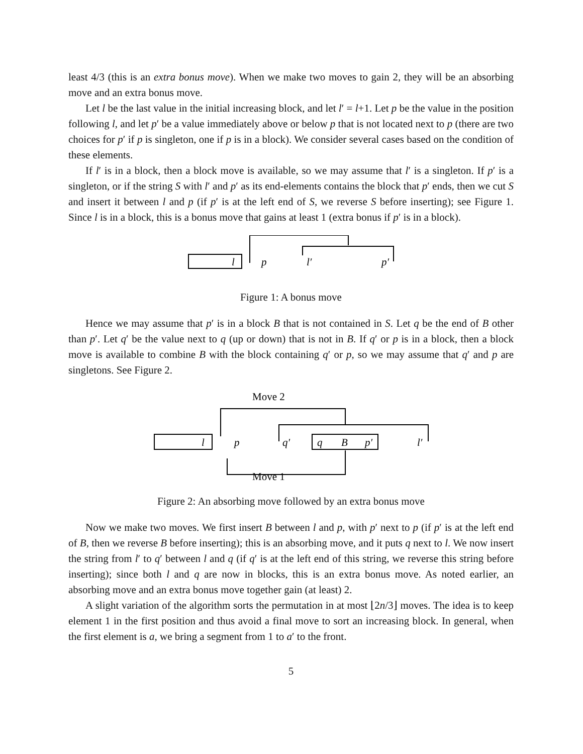least 4/3 (this is an extra bonus move). When we make two moves to gain 2, they will be an absorbing move and an extra bonus move.
Let l be the last value in the initial increasing block, and let l′ = l+1. Let p be the value in the position following l, and let p′ be a value immediately above or below p that is not located next to p (there are two choices for p′ if p is singleton, one if p is in a block). We consider several cases based on the condition of these elements.
If l′ is in a block, then a block move is available, so we may assume that l′ is a singleton. If p′ is a singleton, or if the string S with l′ and p′ as its end-elements contains the block that p′ ends, then we cut S and insert it between l and p (if p′ is at the left end of S, we reverse S before inserting); see Figure 1. Since l is in a block, this is a bonus move that gains at least 1 (extra bonus if p′ is in a block).
l
p
l′
p′
Figure 1: A bonus move
Hence we may assume that p′ is in a block B that is not contained in S. Let q be the end of B other than p′. Let q′ be the value next to q (up or down) that is not in B. If q′ or p is in a block, then a block move is available to combine B with the block containing q′ or p, so we may assume that q′ and p are singletons. See Figure 2.
Move 2
l
p
q′
q
B
p′
l′
Move 1
Figure 2: An absorbing move followed by an extra bonus move
Now we make two moves. We first insert B between l and p, with p′ next to p (if p′ is at the left end of B, then we reverse B before inserting); this is an absorbing move, and it puts q next to l. We now insert the string from l′ to q′ between l and q (if q′ is at the left end of this string, we reverse this string before inserting); since both l and q are now in blocks, this is an extra bonus move. As noted earlier, an absorbing move and an extra bonus move together gain (at least) 2.
A slight variation of the algorithm sorts the permutation in at most ⌊2n/3⌋ moves. The idea is to keep element 1 in the first position and thus avoid a final move to sort an increasing block. In general, when the first element is a, we bring a segment from 1 to a′ to the front.
5